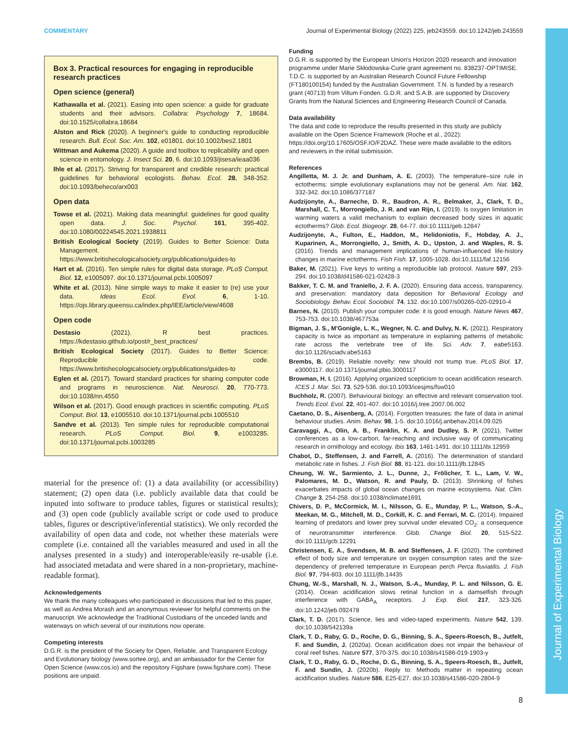Journal of Experimental Biology
COMMENTARY Journal of Experimental Biology (2022) 225, jeb243559. doi:10.1242/jeb.243559
Box 3. Practical resources for engaging in reproducible research practices
Open science (general)
Kathawalla et al. (2021). Easing into open science: a guide for graduate students and their advisors. Collabra: Psychology 7, 18684. doi:10.1525/collabra.18684
Alston and Rick (2020). A beginner's guide to conducting reproducible research. Bull. Ecol. Soc. Am. 102, e01801. doi:10.1002/bes2.1801
Wittman and Aukema (2020). A guide and toolbox to replicability and open science in entomology. J. Insect Sci. 20, 6. doi:10.1093/jisesa/ieaa036
Ihle et al. (2017). Striving for transparent and credible research: practical guidelines for behavioral ecologists. Behav. Ecol. 28, 348-352. doi:10.1093/beheco/arx003
Open data
Towse et al. (2021). Making data meaningful: guidelines for good quality open data. J. Soc. Psychol. 161, 395-402. doi:10.1080/00224545.2021.1938811
British Ecological Society (2019). Guides to Better Science: Data Management. https://www.britishecologicalsociety.org/publications/guides-to
Hart et al. (2016). Ten simple rules for digital data storage. PLoS Comput. Biol. 12, e1005097. doi:10.1371/journal.pcbi.1005097
White et al. (2013). Nine simple ways to make it easier to (re) use your data. Ideas Ecol. Evol. 6, 1-10. https://ojs.library.queensu.ca/index.php/IEE/article/view/4608
Open code
Destasio (2021). R best practices. https://kdestasio.github.io/post/r_best_practices/
British Ecological Society (2017). Guides to Better Science: Reproducible code. https://www.britishecologicalsociety.org/publications/guides-to
Eglen et al. (2017). Toward standard practices for sharing computer code and programs in neuroscience. Nat. Neurosci. 20, 770-773. doi:10.1038/nn.4550
Wilson et al. (2017). Good enough practices in scientific computing. PLoS Comput. Biol. 13, e1005510. doi:10.1371/journal.pcbi.1005510
Sandve et al. (2013). Ten simple rules for reproducible computational research. PLoS Comput. Biol. 9, e1003285. doi:10.1371/journal.pcbi.1003285
material for the presence of: (1) a data availability (or accessibility) statement; (2) open data (i.e. publicly available data that could be inputed into software to produce tables, figures or statistical results); and (3) open code (publicly available script or code used to produce tables, figures or descriptive/inferential statistics). We only recorded the availability of open data and code, not whether these materials were complete (i.e. contained all the variables measured and used in all the analyses presented in a study) and interoperable/easily re-usable (i.e. had associated metadata and were shared in a non-proprietary, machine-readable format).
Acknowledgements
We thank the many colleagues who participated in discussions that led to this paper, as well as Andrea Morash and an anonymous reviewer for helpful comments on the manuscript. We acknowledge the Traditional Custodians of the unceded lands and waterways on which several of our institutions now operate.
Competing interests
D.G.R. is the president of the Society for Open, Reliable, and Transparent Ecology and Evolutionary biology (www.sortee.org), and an ambassador for the Center for Open Science (www.cos.io) and the repository Figshare (www.figshare.com). These positions are unpaid.
Funding
D.G.R. is supported by the European Union's Horizon 2020 research and innovation programme under Marie Skłodowska-Curie grant agreement no. 838237-OPTIMISE. T.D.C. is supported by an Australian Research Council Future Fellowship (FT180100154) funded by the Australian Government. T.N. is funded by a research grant (40713) from Villum Fonden. G.D.R. and S.A.B. are supported by Discovery Grants from the Natural Sciences and Engineering Research Council of Canada.
Data availability
The data and code to reproduce the results presented in this study are publicly available on the Open Science Framework (Roche et al., 2022): https://doi.org/10.17605/OSF.IO/F2DAZ. These were made available to the editors and reviewers in the initial submission.
References
Angilletta, M. J. Jr. and Dunham, A. E. (2003). The temperature–size rule in ectotherms: simple evolutionary explanations may not be general. Am. Nat. 162, 332-342. doi:10.1086/377187
Audzijonyte, A., Barneche, D. R., Baudron, A. R., Belmaker, J., Clark, T. D., Marshall, C. T., Morrongiello, J. R. and van Rijn, I. (2019). Is oxygen limitation in warming waters a valid mechanism to explain decreased body sizes in aquatic ectotherms? Glob. Ecol. Biogeogr. 28, 64-77. doi:10.1111/geb.12847
Audzijonyte, A., Fulton, E., Haddon, M., Helidoniotis, F., Hobday, A. J., Kuparinen, A., Morrongiello, J., Smith, A. D., Upston, J. and Waples, R. S. (2016). Trends and management implications of human-influenced life-history changes in marine ectotherms. Fish Fish. 17, 1005-1028. doi:10.1111/faf.12156
Baker, M. (2021). Five keys to writing a reproducible lab protocol. Nature 597, 293-294. doi:10.1038/d41586-021-02428-3
Bakker, T. C. M. and Traniello, J. F. A. (2020). Ensuring data access, transparency, and preservation: mandatory data deposition for Behavioral Ecology and Sociobiology. Behav. Ecol. Sociobiol. 74, 132. doi:10.1007/s00265-020-02910-4
Barnes, N. (2010). Publish your computer code: it is good enough. Nature News 467, 753-753. doi:10.1038/467753a
Bigman, J. S., M'Gonigle, L. K., Wegner, N. C. and Dulvy, N. K. (2021). Respiratory capacity is twice as important as temperature in explaining patterns of metabolic rate across the vertebrate tree of life. Sci. Adv. 7, eabe5163. doi:10.1126/sciadv.abe5163
Brembs, B. (2019). Reliable novelty: new should not trump true. PLoS Biol. 17, e3000117. doi:10.1371/journal.pbio.3000117
Browman, H. I. (2016). Applying organized scepticism to ocean acidification research. ICES J. Mar. Sci. 73, 529-536. doi:10.1093/icesjms/fsw010
Buchholz, R. (2007). Behavioural biology: an effective and relevant conservation tool. Trends Ecol. Evol. 22, 401-407. doi:10.1016/j.tree.2007.06.002
Caetano, D. S., Aisenberg, A. (2014). Forgotten treasures: the fate of data in animal behaviour studies. Anim. Behav. 98, 1-5. doi:10.1016/j.anbehav.2014.09.025
Caravaggi, A., Olin, A. B., Franklin, K. A. and Dudley, S. P. (2021). Twitter conferences as a low-carbon, far-reaching and inclusive way of communicating research in ornithology and ecology. Ibis 163, 1481-1491. doi:10.1111/ibi.12959
Chabot, D., Steffensen, J. and Farrell, A. (2016). The determination of standard metabolic rate in fishes. J. Fish Biol. 88, 81-121. doi:10.1111/jfb.12845
Cheung, W. W., Sarmiento, J. L., Dunne, J., Frölicher, T. L., Lam, V. W., Palomares, M. D., Watson, R. and Pauly, D. (2013). Shrinking of fishes exacerbates impacts of global ocean changes on marine ecosystems. Nat. Clim. Change 3, 254-258. doi:10.1038/nclimate1691
Chivers, D. P., McCormick, M. I., Nilsson, G. E., Munday, P. L., Watson, S.-A., Meekan, M. G., Mitchell, M. D., Corkill, K. C. and Ferrari, M. C. (2014). Impaired learning of predators and lower prey survival under elevated CO<sub>2</sub>: a consequence of neurotransmitter interference. Glob. Change Biol. 20, 515-522. doi:10.1111/gcb.12291
Christensen, E. A., Svendsen, M. B. and Steffensen, J. F. (2020). The combined effect of body size and temperature on oxygen consumption rates and the size-dependency of preferred temperature in European perch Perca fluviatilis. J. Fish Biol. 97, 794-803. doi:10.1111/jfb.14435
Chung, W.-S., Marshall, N. J., Watson, S.-A., Munday, P. L. and Nilsson, G. E. (2014). Ocean acidification slows retinal function in a damselfish through interference with GABA<sub>A</sub> receptors. J. Exp. Biol. 217, 323-326. doi:10.1242/jeb.092478
Clark, T. D. (2017). Science, lies and video-taped experiments. Nature 542, 139. doi:10.1038/542139a
Clark, T. D., Raby, G. D., Roche, D. G., Binning, S. A., Speers-Roesch, B., Jutfelt, F. and Sundin, J. (2020a). Ocean acidification does not impair the behaviour of coral reef fishes. Nature 577, 370-375. doi:10.1038/s41586-019-1903-y
Clark, T. D., Raby, G. D., Roche, D. G., Binning, S. A., Speers-Roesch, B., Jutfelt, F. and Sundin, J. (2020b). Reply to: Methods matter in repeating ocean acidification studies. Nature 586, E25-E27. doi:10.1038/s41586-020-2804-9
8